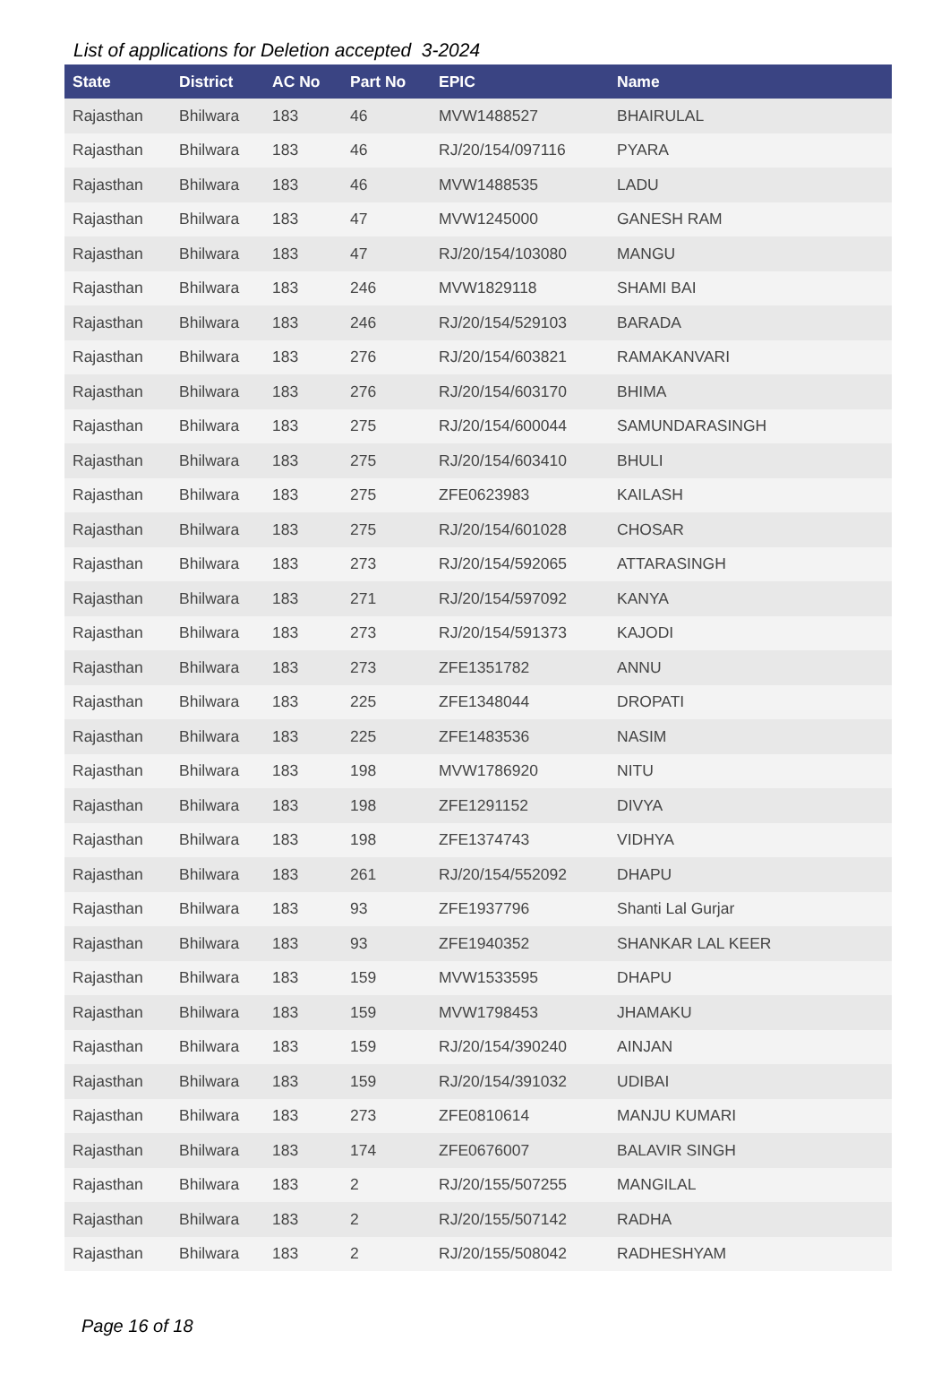List of applications for Deletion accepted 3-2024
| State | District | AC No | Part No | EPIC | Name |
| --- | --- | --- | --- | --- | --- |
| Rajasthan | Bhilwara | 183 | 46 | MVW1488527 | BHAIRULAL |
| Rajasthan | Bhilwara | 183 | 46 | RJ/20/154/097116 | PYARA |
| Rajasthan | Bhilwara | 183 | 46 | MVW1488535 | LADU |
| Rajasthan | Bhilwara | 183 | 47 | MVW1245000 | GANESH RAM |
| Rajasthan | Bhilwara | 183 | 47 | RJ/20/154/103080 | MANGU |
| Rajasthan | Bhilwara | 183 | 246 | MVW1829118 | SHAMI BAI |
| Rajasthan | Bhilwara | 183 | 246 | RJ/20/154/529103 | BARADA |
| Rajasthan | Bhilwara | 183 | 276 | RJ/20/154/603821 | RAMAKANVARI |
| Rajasthan | Bhilwara | 183 | 276 | RJ/20/154/603170 | BHIMA |
| Rajasthan | Bhilwara | 183 | 275 | RJ/20/154/600044 | SAMUNDARASINGH |
| Rajasthan | Bhilwara | 183 | 275 | RJ/20/154/603410 | BHULI |
| Rajasthan | Bhilwara | 183 | 275 | ZFE0623983 | KAILASH |
| Rajasthan | Bhilwara | 183 | 275 | RJ/20/154/601028 | CHOSAR |
| Rajasthan | Bhilwara | 183 | 273 | RJ/20/154/592065 | ATTARASINGH |
| Rajasthan | Bhilwara | 183 | 271 | RJ/20/154/597092 | KANYA |
| Rajasthan | Bhilwara | 183 | 273 | RJ/20/154/591373 | KAJODI |
| Rajasthan | Bhilwara | 183 | 273 | ZFE1351782 | ANNU |
| Rajasthan | Bhilwara | 183 | 225 | ZFE1348044 | DROPATI |
| Rajasthan | Bhilwara | 183 | 225 | ZFE1483536 | NASIM |
| Rajasthan | Bhilwara | 183 | 198 | MVW1786920 | NITU |
| Rajasthan | Bhilwara | 183 | 198 | ZFE1291152 | DIVYA |
| Rajasthan | Bhilwara | 183 | 198 | ZFE1374743 | VIDHYA |
| Rajasthan | Bhilwara | 183 | 261 | RJ/20/154/552092 | DHAPU |
| Rajasthan | Bhilwara | 183 | 93 | ZFE1937796 | Shanti Lal Gurjar |
| Rajasthan | Bhilwara | 183 | 93 | ZFE1940352 | SHANKAR LAL KEER |
| Rajasthan | Bhilwara | 183 | 159 | MVW1533595 | DHAPU |
| Rajasthan | Bhilwara | 183 | 159 | MVW1798453 | JHAMAKU |
| Rajasthan | Bhilwara | 183 | 159 | RJ/20/154/390240 | AINJAN |
| Rajasthan | Bhilwara | 183 | 159 | RJ/20/154/391032 | UDIBAI |
| Rajasthan | Bhilwara | 183 | 273 | ZFE0810614 | MANJU KUMARI |
| Rajasthan | Bhilwara | 183 | 174 | ZFE0676007 | BALAVIR SINGH |
| Rajasthan | Bhilwara | 183 | 2 | RJ/20/155/507255 | MANGILAL |
| Rajasthan | Bhilwara | 183 | 2 | RJ/20/155/507142 | RADHA |
| Rajasthan | Bhilwara | 183 | 2 | RJ/20/155/508042 | RADHESHYAM |
Page 16 of 18